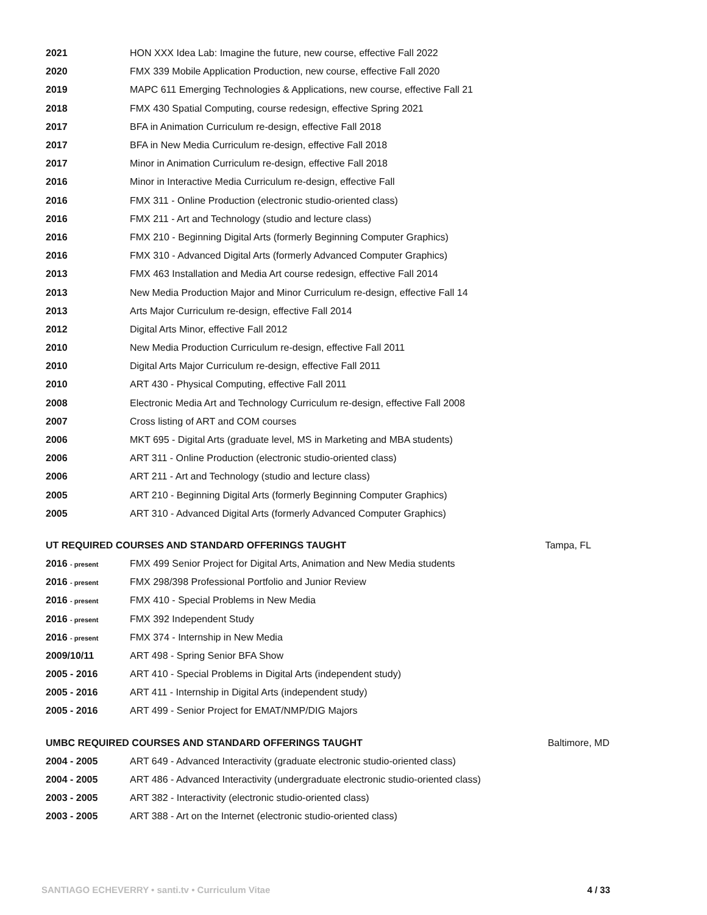2021 HON XXX Idea Lab: Imagine the future, new course, effective Fall 2022
2020 FMX 339 Mobile Application Production, new course, effective Fall 2020
2019 MAPC 611 Emerging Technologies & Applications, new course, effective Fall 21
2018 FMX 430 Spatial Computing, course redesign, effective Spring 2021
2017 BFA in Animation Curriculum re-design, effective Fall 2018
2017 BFA in New Media Curriculum re-design, effective Fall 2018
2017 Minor in Animation Curriculum re-design, effective Fall 2018
2016 Minor in Interactive Media Curriculum re-design, effective Fall
2016 FMX 311 - Online Production (electronic studio-oriented class)
2016 FMX 211 - Art and Technology (studio and lecture class)
2016 FMX 210 - Beginning Digital Arts (formerly Beginning Computer Graphics)
2016 FMX 310 - Advanced Digital Arts (formerly Advanced Computer Graphics)
2013 FMX 463 Installation and Media Art course redesign, effective Fall 2014
2013 New Media Production Major and Minor Curriculum re-design, effective Fall 14
2013 Arts Major Curriculum re-design, effective Fall 2014
2012 Digital Arts Minor, effective Fall 2012
2010 New Media Production Curriculum re-design, effective Fall 2011
2010 Digital Arts Major Curriculum re-design, effective Fall 2011
2010 ART 430 - Physical Computing, effective Fall 2011
2008 Electronic Media Art and Technology Curriculum re-design, effective Fall 2008
2007 Cross listing of ART and COM courses
2006 MKT 695 - Digital Arts (graduate level, MS in Marketing and MBA students)
2006 ART 311 - Online Production (electronic studio-oriented class)
2006 ART 211 - Art and Technology (studio and lecture class)
2005 ART 210 - Beginning Digital Arts (formerly Beginning Computer Graphics)
2005 ART 310 - Advanced Digital Arts (formerly Advanced Computer Graphics)
UT REQUIRED COURSES AND STANDARD OFFERINGS TAUGHT Tampa, FL
2016 - present FMX 499 Senior Project for Digital Arts, Animation and New Media students
2016 - present FMX 298/398 Professional Portfolio and Junior Review
2016 - present FMX 410 - Special Problems in New Media
2016 - present FMX 392 Independent Study
2016 - present FMX 374 - Internship in New Media
2009/10/11 ART 498 - Spring Senior BFA Show
2005 - 2016 ART 410 - Special Problems in Digital Arts (independent study)
2005 - 2016 ART 411 - Internship in Digital Arts (independent study)
2005 - 2016 ART 499 - Senior Project for EMAT/NMP/DIG Majors
UMBC REQUIRED COURSES AND STANDARD OFFERINGS TAUGHT Baltimore, MD
2004 - 2005 ART 649 - Advanced Interactivity (graduate electronic studio-oriented class)
2004 - 2005 ART 486 - Advanced Interactivity (undergraduate electronic studio-oriented class)
2003 - 2005 ART 382 - Interactivity (electronic studio-oriented class)
2003 - 2005 ART 388 - Art on the Internet (electronic studio-oriented class)
SANTIAGO ECHEVERRY • santi.tv • Curriculum Vitae 4 / 33